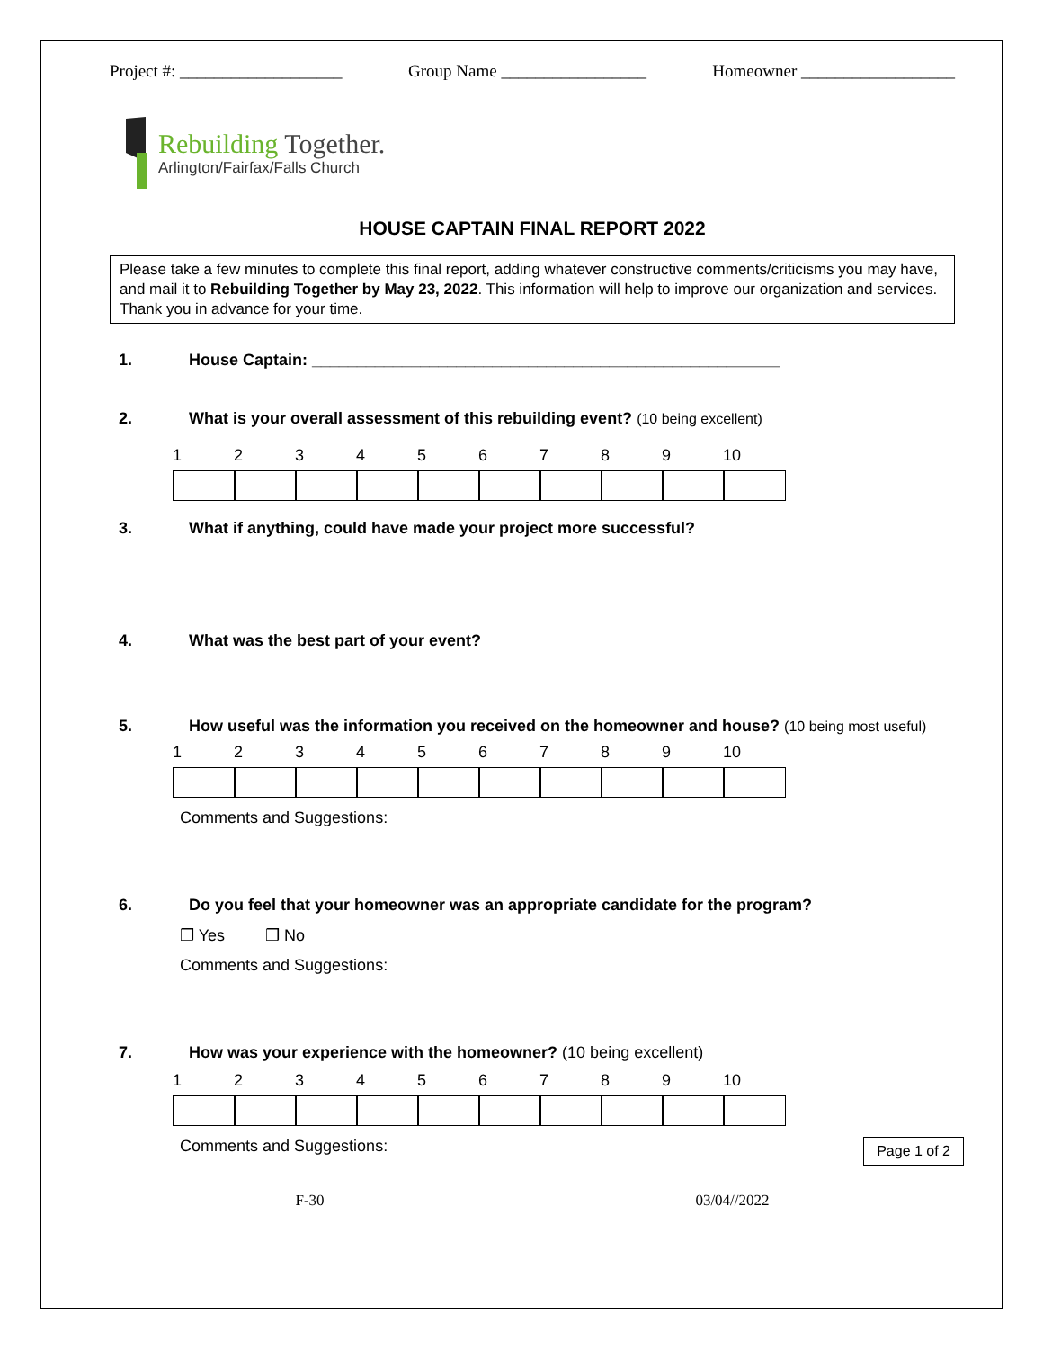Project #: ___________________ Group Name _________________ Homeowner __________________
Rebuilding Together.
Arlington/Fairfax/Falls Church
HOUSE CAPTAIN FINAL REPORT 2022
Please take a few minutes to complete this final report, adding whatever constructive comments/criticisms you may have, and mail it to Rebuilding Together by May 23, 2022. This information will help to improve our organization and services. Thank you in advance for your time.
1. House Captain: ____________________________________________________
2. What is your overall assessment of this rebuilding event? (10 being excellent)
1 2 3 4 5 6 7 8 9 10
3. What if anything, could have made your project more successful?
4. What was the best part of your event?
5. How useful was the information you received on the homeowner and house? (10 being most useful)
1 2 3 4 5 6 7 8 9 10
Comments and Suggestions:
6. Do you feel that your homeowner was an appropriate candidate for the program?
❒ Yes ❒ No
Comments and Suggestions:
7. How was your experience with the homeowner? (10 being excellent)
1 2 3 4 5 6 7 8 9 10
Comments and Suggestions: Page 1 of 2
F-30 03/04//2022